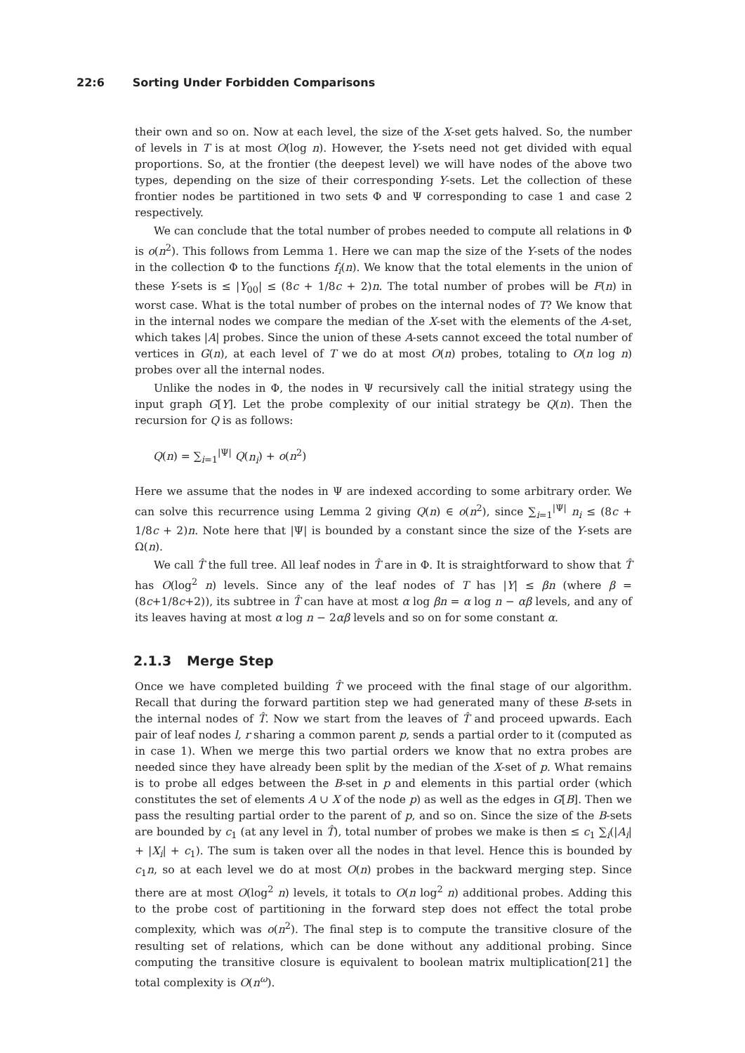22:6 Sorting Under Forbidden Comparisons
their own and so on. Now at each level, the size of the X-set gets halved. So, the number of levels in T is at most O(log n). However, the Y-sets need not get divided with equal proportions. So, at the frontier (the deepest level) we will have nodes of the above two types, depending on the size of their corresponding Y-sets. Let the collection of these frontier nodes be partitioned in two sets Φ and Ψ corresponding to case 1 and case 2 respectively.
We can conclude that the total number of probes needed to compute all relations in Φ is o(n<sup>2</sup>). This follows from Lemma 1. Here we can map the size of the Y-sets of the nodes in the collection Φ to the functions f<sub>i</sub>(n). We know that the total elements in the union of these Y-sets is ≤ |Y<sub>00</sub>| ≤ (8c + 1/8c + 2)n. The total number of probes will be F(n) in worst case. What is the total number of probes on the internal nodes of T? We know that in the internal nodes we compare the median of the X-set with the elements of the A-set, which takes |A| probes. Since the union of these A-sets cannot exceed the total number of vertices in G(n), at each level of T we do at most O(n) probes, totaling to O(n log n) probes over all the internal nodes.
Unlike the nodes in Φ, the nodes in Ψ recursively call the initial strategy using the input graph G[Y]. Let the probe complexity of our initial strategy be Q(n). Then the recursion for Q is as follows:
Q(n) = ∑<sub>i=1</sub><sup>|Ψ|</sup> Q(n<sub>i</sub>) + o(n<sup>2</sup>)
Here we assume that the nodes in Ψ are indexed according to some arbitrary order. We can solve this recurrence using Lemma 2 giving Q(n) ∈ o(n<sup>2</sup>), since ∑<sub>i=1</sub><sup>|Ψ|</sup> n<sub>i</sub> ≤ (8c + 1/8c + 2)n. Note here that |Ψ| is bounded by a constant since the size of the Y-sets are Ω(n).
We call T̂ the full tree. All leaf nodes in T̂ are in Φ. It is straightforward to show that T̂ has O(log<sup>2</sup> n) levels. Since any of the leaf nodes of T has |Y| ≤ βn (where β = (8c+1/8c+2)), its subtree in T̂ can have at most α log βn = α log n − αβ levels, and any of its leaves having at most α log n − 2αβ levels and so on for some constant α.
2.1.3 Merge Step
Once we have completed building T̂ we proceed with the final stage of our algorithm. Recall that during the forward partition step we had generated many of these B-sets in the internal nodes of T̂. Now we start from the leaves of T̂ and proceed upwards. Each pair of leaf nodes l, r sharing a common parent p, sends a partial order to it (computed as in case 1). When we merge this two partial orders we know that no extra probes are needed since they have already been split by the median of the X-set of p. What remains is to probe all edges between the B-set in p and elements in this partial order (which constitutes the set of elements A ∪ X of the node p) as well as the edges in G[B]. Then we pass the resulting partial order to the parent of p, and so on. Since the size of the B-sets are bounded by c<sub>1</sub> (at any level in T̂), total number of probes we make is then ≤ c<sub>1</sub> ∑<sub>i</sub>(|A<sub>i</sub>| + |X<sub>i</sub>| + c<sub>1</sub>). The sum is taken over all the nodes in that level. Hence this is bounded by c<sub>1</sub>n, so at each level we do at most O(n) probes in the backward merging step. Since there are at most O(log<sup>2</sup> n) levels, it totals to O(n log<sup>2</sup> n) additional probes. Adding this to the probe cost of partitioning in the forward step does not effect the total probe complexity, which was o(n<sup>2</sup>). The final step is to compute the transitive closure of the resulting set of relations, which can be done without any additional probing. Since computing the transitive closure is equivalent to boolean matrix multiplication[21] the total complexity is O(n<sup>ω</sup>).